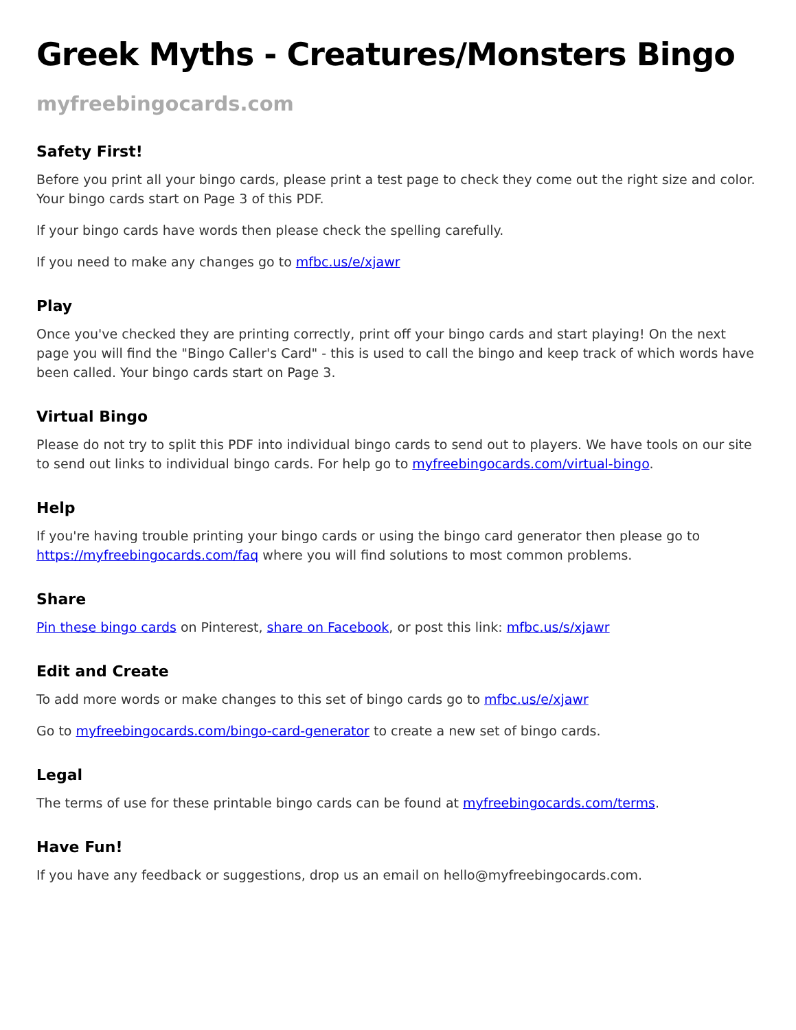Greek Myths - Creatures/Monsters Bingo
myfreebingocards.com
Safety First!
Before you print all your bingo cards, please print a test page to check they come out the right size and color. Your bingo cards start on Page 3 of this PDF.
If your bingo cards have words then please check the spelling carefully.
If you need to make any changes go to mfbc.us/e/xjawr
Play
Once you've checked they are printing correctly, print off your bingo cards and start playing! On the next page you will find the "Bingo Caller's Card" - this is used to call the bingo and keep track of which words have been called. Your bingo cards start on Page 3.
Virtual Bingo
Please do not try to split this PDF into individual bingo cards to send out to players. We have tools on our site to send out links to individual bingo cards. For help go to myfreebingocards.com/virtual-bingo.
Help
If you're having trouble printing your bingo cards or using the bingo card generator then please go to https://myfreebingocards.com/faq where you will find solutions to most common problems.
Share
Pin these bingo cards on Pinterest, share on Facebook, or post this link: mfbc.us/s/xjawr
Edit and Create
To add more words or make changes to this set of bingo cards go to mfbc.us/e/xjawr
Go to myfreebingocards.com/bingo-card-generator to create a new set of bingo cards.
Legal
The terms of use for these printable bingo cards can be found at myfreebingocards.com/terms.
Have Fun!
If you have any feedback or suggestions, drop us an email on hello@myfreebingocards.com.